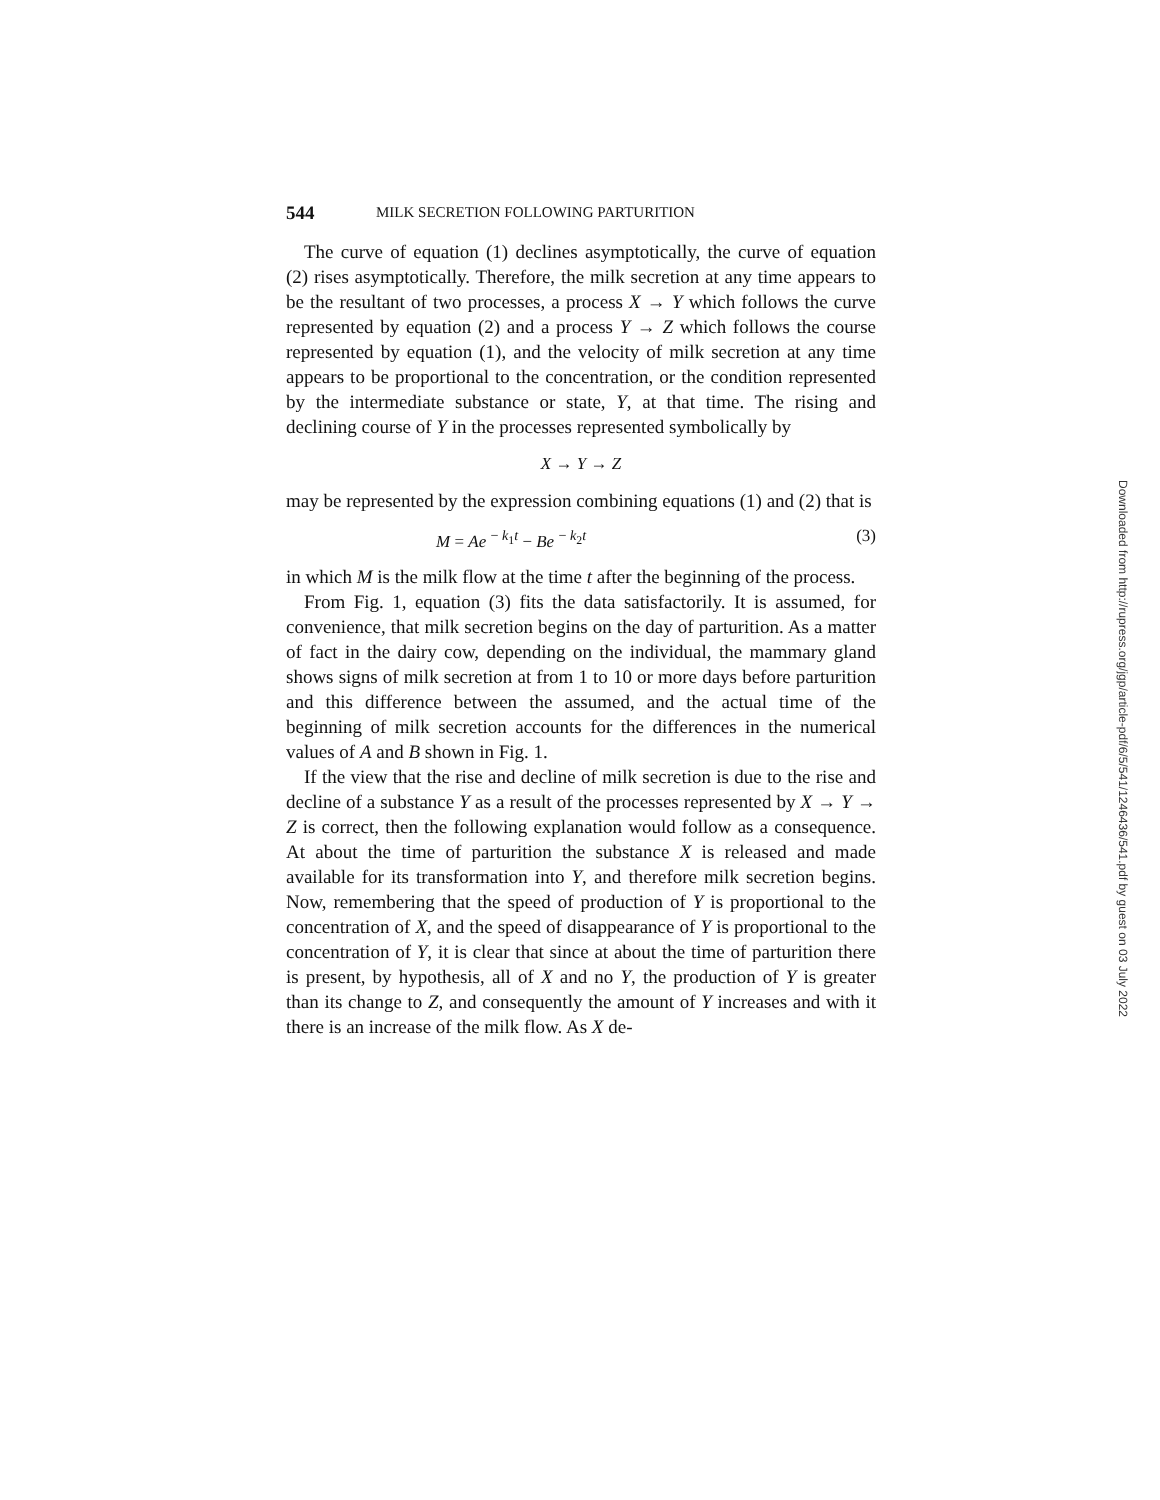544 MILK SECRETION FOLLOWING PARTURITION
The curve of equation (1) declines asymptotically, the curve of equation (2) rises asymptotically. Therefore, the milk secretion at any time appears to be the resultant of two processes, a process X → Y which follows the curve represented by equation (2) and a process Y → Z which follows the course represented by equation (1), and the velocity of milk secretion at any time appears to be proportional to the concentration, or the condition represented by the intermediate substance or state, Y, at that time. The rising and declining course of Y in the processes represented symbolically by
X → Y → Z
may be represented by the expression combining equations (1) and (2) that is
M = Ae <sup>− k<sub>1</sub>t</sup> − Be <sup>− k<sub>2</sub>t</sup> (3)
in which M is the milk flow at the time t after the beginning of the process.
From Fig. 1, equation (3) fits the data satisfactorily. It is assumed, for convenience, that milk secretion begins on the day of parturition. As a matter of fact in the dairy cow, depending on the individual, the mammary gland shows signs of milk secretion at from 1 to 10 or more days before parturition and this difference between the assumed, and the actual time of the beginning of milk secretion accounts for the differences in the numerical values of A and B shown in Fig. 1.
If the view that the rise and decline of milk secretion is due to the rise and decline of a substance Y as a result of the processes represented by X → Y → Z is correct, then the following explanation would follow as a consequence. At about the time of parturition the substance X is released and made available for its transformation into Y, and therefore milk secretion begins. Now, remembering that the speed of production of Y is proportional to the concentration of X, and the speed of disappearance of Y is proportional to the concentration of Y, it is clear that since at about the time of parturition there is present, by hypothesis, all of X and no Y, the production of Y is greater than its change to Z, and consequently the amount of Y increases and with it there is an increase of the milk flow. As X de-
Downloaded from http://rupress.org/jgp/article-pdf/6/5/541/1246436/541.pdf by guest on 03 July 2022